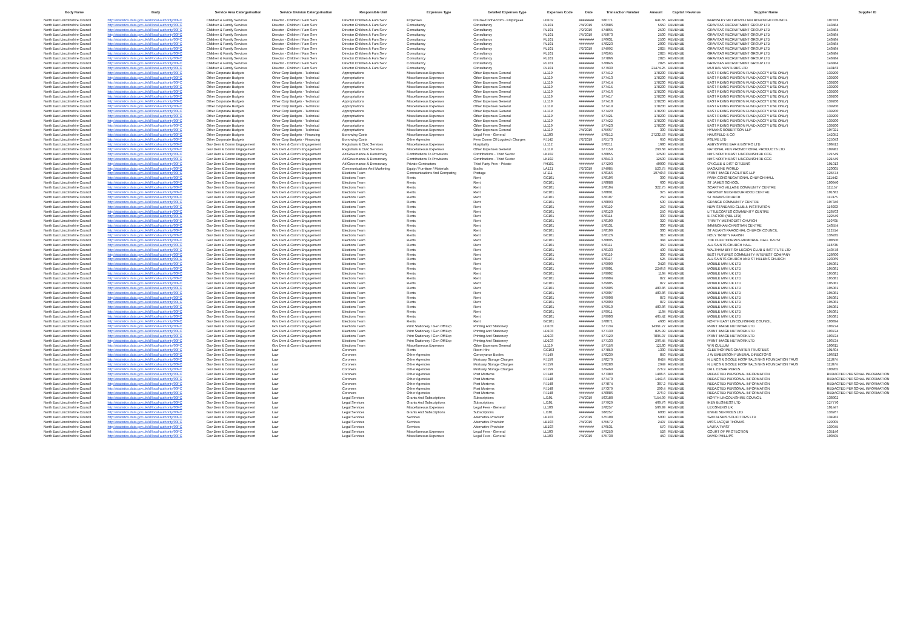| Body Name | Body | Service Area Catergorisation | Service Division Catergorisation | Responsible Unit | Expenses Type | Detailed Expenses Type | Expenses Code | Date | Transaction Number | Amount | Capital / Revenue | Supplier Name | Supplier ID |
| --- | --- | --- | --- | --- | --- | --- | --- | --- | --- | --- | --- | --- | --- |
| North East Lincolnshire Council | http://statistics.data.gov.uk/id/local-authority/00FC | Children & Family Services | Director - Children / Fam Serv | Director Children & Fam Serv | Expenses | Course/Conf Accom - Employees | LH102 | ######## | 560771 | 641.65 | REVENUE | BARNSLEY METROPOLITAN BOROUGH COUNCIL | 107833 |
| North East Lincolnshire Council | http://statistics.data.gov.uk/id/local-authority/00FC | Children & Family Services | Director - Children / Fam Serv | Director Children & Fam Serv | Consultancy | Consultancy | PL101 | 7/4/2019 | 573986 | 5650 | REVENUE | GRAVITAS RECRUITMENT GROUP LTD | 143484 |
| North East Lincolnshire Council | http://statistics.data.gov.uk/id/local-authority/00FC | Children & Family Services | Director - Children / Fam Serv | Director Children & Fam Serv | Consultancy | Consultancy | PL101 | 7/2/2019 | 574865 | 2500 | REVENUE | GRAVITAS RECRUITMENT GROUP LTD | 143484 |
| North East Lincolnshire Council | http://statistics.data.gov.uk/id/local-authority/00FC | Children & Family Services | Director - Children / Fam Serv | Director Children & Fam Serv | Consultancy | Consultancy | PL101 | 7/5/2019 | 575073 | 2500 | REVENUE | GRAVITAS RECRUITMENT GROUP LTD | 143484 |
| North East Lincolnshire Council | http://statistics.data.gov.uk/id/local-authority/00FC | Children & Family Services | Director - Children / Fam Serv | Director Children & Fam Serv | Consultancy | Consultancy | PL101 | ######## | 576631 | 2500 | REVENUE | GRAVITAS RECRUITMENT GROUP LTD | 143484 |
| North East Lincolnshire Council | http://statistics.data.gov.uk/id/local-authority/00FC | Children & Family Services | Director - Children / Fam Serv | Director Children & Fam Serv | Consultancy | Consultancy | PL101 | ######## | 578223 | 2000 | REVENUE | GRAVITAS RECRUITMENT GROUP LTD | 143484 |
| North East Lincolnshire Council | http://statistics.data.gov.uk/id/local-authority/00FC | Children & Family Services | Director - Children / Fam Serv | Director Children & Fam Serv | Consultancy | Consultancy | PL101 | 7/2/2019 | 574992 | 2825 | REVENUE | GRAVITAS RECRUITMENT GROUP LTD | 143484 |
| North East Lincolnshire Council | http://statistics.data.gov.uk/id/local-authority/00FC | Children & Family Services | Director - Children / Fam Serv | Director Children & Fam Serv | Consultancy | Consultancy | PL101 | ######## | 576565 | 2825 | REVENUE | GRAVITAS RECRUITMENT GROUP LTD | 143484 |
| North East Lincolnshire Council | http://statistics.data.gov.uk/id/local-authority/00FC | Children & Family Services | Director - Children / Fam Serv | Director Children & Fam Serv | Consultancy | Consultancy | PL101 | ######## | 577866 | 2825 | REVENUE | GRAVITAS RECRUITMENT GROUP LTD | 143484 |
| North East Lincolnshire Council | http://statistics.data.gov.uk/id/local-authority/00FC | Children & Family Services | Director - Children / Fam Serv | Director Children & Fam Serv | Consultancy | Consultancy | PL101 | ######## | 578846 | 2825 | REVENUE | GRAVITAS RECRUITMENT GROUP LTD | 143484 |
| North East Lincolnshire Council | http://statistics.data.gov.uk/id/local-authority/00FC | Children & Family Services | Director - Children / Fam Serv | Director Children & Fam Serv | Consultancy | Consultancy | PL101 | ######## | 577930 | 21474.25 | REVENUE | MUTUAL VENTURES LTD | 143163 |
| North East Lincolnshire Council | http://statistics.data.gov.uk/id/local-authority/00FC | Other Corporate Budgets | Other Corp Budgets - Technical | Appropriations | Miscellaneous Expenses | Other Expenses General | LL119 | ######## | 577412 | 178200 | REVENUE | EAST RIDING PENSION FUND (ACCTY USE ONLY) | 139200 |
| North East Lincolnshire Council | http://statistics.data.gov.uk/id/local-authority/00FC | Other Corporate Budgets | Other Corp Budgets - Technical | Appropriations | Miscellaneous Expenses | Other Expenses General | LL119 | ######## | 577413 | 178200 | REVENUE | EAST RIDING PENSION FUND (ACCTY USE ONLY) | 139200 |
| North East Lincolnshire Council | http://statistics.data.gov.uk/id/local-authority/00FC | Other Corporate Budgets | Other Corp Budgets - Technical | Appropriations | Miscellaneous Expenses | Other Expenses General | LL119 | ######## | 577414 | 178200 | REVENUE | EAST RIDING PENSION FUND (ACCTY USE ONLY) | 139200 |
| North East Lincolnshire Council | http://statistics.data.gov.uk/id/local-authority/00FC | Other Corporate Budgets | Other Corp Budgets - Technical | Appropriations | Miscellaneous Expenses | Other Expenses General | LL119 | ######## | 577415 | 178200 | REVENUE | EAST RIDING PENSION FUND (ACCTY USE ONLY) | 139200 |
| North East Lincolnshire Council | http://statistics.data.gov.uk/id/local-authority/00FC | Other Corporate Budgets | Other Corp Budgets - Technical | Appropriations | Miscellaneous Expenses | Other Expenses General | LL119 | ######## | 577416 | 178200 | REVENUE | EAST RIDING PENSION FUND (ACCTY USE ONLY) | 139200 |
| North East Lincolnshire Council | http://statistics.data.gov.uk/id/local-authority/00FC | Other Corporate Budgets | Other Corp Budgets - Technical | Appropriations | Miscellaneous Expenses | Other Expenses General | LL119 | ######## | 577417 | 178200 | REVENUE | EAST RIDING PENSION FUND (ACCTY USE ONLY) | 139200 |
| North East Lincolnshire Council | http://statistics.data.gov.uk/id/local-authority/00FC | Other Corporate Budgets | Other Corp Budgets - Technical | Appropriations | Miscellaneous Expenses | Other Expenses General | LL119 | ######## | 577418 | 178200 | REVENUE | EAST RIDING PENSION FUND (ACCTY USE ONLY) | 139200 |
| North East Lincolnshire Council | http://statistics.data.gov.uk/id/local-authority/00FC | Other Corporate Budgets | Other Corp Budgets - Technical | Appropriations | Miscellaneous Expenses | Other Expenses General | LL119 | ######## | 577419 | 178200 | REVENUE | EAST RIDING PENSION FUND (ACCTY USE ONLY) | 139200 |
| North East Lincolnshire Council | http://statistics.data.gov.uk/id/local-authority/00FC | Other Corporate Budgets | Other Corp Budgets - Technical | Appropriations | Miscellaneous Expenses | Other Expenses General | LL119 | ######## | 577420 | 178200 | REVENUE | EAST RIDING PENSION FUND (ACCTY USE ONLY) | 139200 |
| North East Lincolnshire Council | http://statistics.data.gov.uk/id/local-authority/00FC | Other Corporate Budgets | Other Corp Budgets - Technical | Appropriations | Miscellaneous Expenses | Other Expenses General | LL119 | ######## | 577421 | 178200 | REVENUE | EAST RIDING PENSION FUND (ACCTY USE ONLY) | 139200 |
| North East Lincolnshire Council | http://statistics.data.gov.uk/id/local-authority/00FC | Other Corporate Budgets | Other Corp Budgets - Technical | Appropriations | Miscellaneous Expenses | Other Expenses General | LL119 | ######## | 577422 | 178200 | REVENUE | EAST RIDING PENSION FUND (ACCTY USE ONLY) | 139200 |
| North East Lincolnshire Council | http://statistics.data.gov.uk/id/local-authority/00FC | Other Corporate Budgets | Other Corp Budgets - Technical | Appropriations | Miscellaneous Expenses | Other Expenses General | LL119 | ######## | 577423 | 178200 | REVENUE | EAST RIDING PENSION FUND (ACCTY USE ONLY) | 139200 |
| North East Lincolnshire Council | http://statistics.data.gov.uk/id/local-authority/00FC | Other Corporate Budgets | Other Corp Budgets - Technical | Appropriations | Miscellaneous Expenses | Other Expenses General | LL119 | 7/4/2019 | 575667 | 300 | REVENUE | HYMANS ROBERTSON LLP | 107021 |
| North East Lincolnshire Council | http://statistics.data.gov.uk/id/local-authority/00FC | Other Corporate Budgets | Other Corp Budgets - Financing | Borrowing Costs | Miscellaneous Expenses | Legal Fees - General | LL103 | ######## | 576512 | 27232.53 | REVENUE | HAUSFELD & CO | 142052 |
| North East Lincolnshire Council | http://statistics.data.gov.uk/id/local-authority/00FC | Other Corporate Budgets | Other Corp Budgets - Financing | Borrowing Costs | Other Agencies | Fees Comm Cll Logotech Charges | PJ142 | 7/2/2019 | 575173 | 650 | REVENUE | PSLIVE LTD | 125043 |
| North East Lincolnshire Council | http://statistics.data.gov.uk/id/local-authority/00FC | Gov Dem & Comm Engagement | Gov Dem & Comm Engagement | Registrars & Civic Services | Miscellaneous Expenses | Hospitality | LL112 | ######## | 578211 | 1680 | REVENUE | ABBYS WINE BAR & BISTRO LTD | 108412 |
| North East Lincolnshire Council | http://statistics.data.gov.uk/id/local-authority/00FC | Gov Dem & Comm Engagement | Gov Dem & Comm Engagement | Registrars & Civic Services | Miscellaneous Expenses | Other Expenses General | LL119 | ######## | 577159 | 263.68 | REVENUE | NATIONAL PEN PROMOTIONAL PRODUCTS LTD | 109982 |
| North East Lincolnshire Council | http://statistics.data.gov.uk/id/local-authority/00FC | Gov Dem & Comm Engagement | Gov Dem & Comm Engagement | Ad Governance & Democracy | Contributions To Provisions | Contributions - Third Sector | LK102 | ######## | 578055 | 12500 | REVENUE | NHS NORTH EAST LINCOLNSHIRE CCG | 121549 |
| North East Lincolnshire Council | http://statistics.data.gov.uk/id/local-authority/00FC | Gov Dem & Comm Engagement | Gov Dem & Comm Engagement | Ad Governance & Democracy | Contributions To Provisions | Contributions - Third Sector | LK102 | ######## | 578413 | 12500 | REVENUE | NHS NORTH EAST LINCOLNSHIRE CCG | 121549 |
| North East Lincolnshire Council | http://statistics.data.gov.uk/id/local-authority/00FC | Gov Dem & Comm Engagement | Gov Dem & Comm Engagement | Ad Governance & Democracy | Private Contractors | Third Party Prov - Private | PH101 | ######## | 577293 | 40000 | REVENUE | GY/CLEE & DIST CITIZENS | 101013 |
| North East Lincolnshire Council | http://statistics.data.gov.uk/id/local-authority/00FC | Gov Dem & Comm Engagement | Gov Dem & Comm Engagement | Communications And Marketing | Equip / Furniture / Materials | Books | LA121 | 7/2/2019 | 574985 | 520.75 | REVENUE | MAGAZINE WORLD | 120005 |
| North East Lincolnshire Council | http://statistics.data.gov.uk/id/local-authority/00FC | Gov Dem & Comm Engagement | Gov Dem & Comm Engagement | Elections Team | Communications And Computing | Postage | LF111 | ######## | 578156 | 19740.8 | REVENUE | PRINT IMAGE FACILITIES LLP | 125574 |
| North East Lincolnshire Council | http://statistics.data.gov.uk/id/local-authority/00FC | Gov Dem & Comm Engagement | Gov Dem & Comm Engagement | Elections Team | Rents | Rent | GC101 | ######## | 578106 | 390 | REVENUE | PARK CONGREGATIONAL CHURCH HALL | 111442 |
| North East Lincolnshire Council | http://statistics.data.gov.uk/id/local-authority/00FC | Gov Dem & Comm Engagement | Gov Dem & Comm Engagement | Elections Team | Rents | Rent | GC101 | ######## | 578088 | 600 | REVENUE | ST JAMES SCHOOL | 100940 |
| North East Lincolnshire Council | http://statistics.data.gov.uk/id/local-authority/00FC | Gov Dem & Comm Engagement | Gov Dem & Comm Engagement | Elections Team | Rents | Rent | GC101 | ######## | 578104 | 322.75 | REVENUE | SCARTHO VILLAGE COMMUNITY CENTRE | 111157 |
| North East Lincolnshire Council | http://statistics.data.gov.uk/id/local-authority/00FC | Gov Dem & Comm Engagement | Gov Dem & Comm Engagement | Elections Team | Rents | Rent | GC101 | ######## | 578091 | 375 | REVENUE | GRIMSBY NEIGHBOURHOOD CENTRE | 101682 |
| North East Lincolnshire Council | http://statistics.data.gov.uk/id/local-authority/00FC | Gov Dem & Comm Engagement | Gov Dem & Comm Engagement | Elections Team | Rents | Rent | GC101 | ######## | 578107 | 250 | REVENUE | ST MARKS CHURCH | 111375 |
| North East Lincolnshire Council | http://statistics.data.gov.uk/id/local-authority/00FC | Gov Dem & Comm Engagement | Gov Dem & Comm Engagement | Elections Team | Rents | Rent | GC101 | ######## | 578093 | 500 | REVENUE | GRANGE COMMUNITY CENTRE | 107346 |
| North East Lincolnshire Council | http://statistics.data.gov.uk/id/local-authority/00FC | Gov Dem & Comm Engagement | Gov Dem & Comm Engagement | Elections Team | Rents | Rent | GC101 | ######## | 578110 | 250 | REVENUE | NEW STANDARD CLUB & INSTITUTION | 116003 |
| North East Lincolnshire Council | http://statistics.data.gov.uk/id/local-authority/00FC | Gov Dem & Comm Engagement | Gov Dem & Comm Engagement | Elections Team | Rents | Rent | GC101 | ######## | 578120 | 250 | REVENUE | LITTLECOATES COMMUNITY CENTRE | 128703 |
| North East Lincolnshire Council | http://statistics.data.gov.uk/id/local-authority/00FC | Gov Dem & Comm Engagement | Gov Dem & Comm Engagement | Elections Team | Rents | Rent | GC101 | ######## | 578114 | 300 | REVENUE | E-FACTOR (NEL LTD) | 122549 |
| North East Lincolnshire Council | http://statistics.data.gov.uk/id/local-authority/00FC | Gov Dem & Comm Engagement | Gov Dem & Comm Engagement | Elections Team | Rents | Rent | GC101 | ######## | 578100 | 320 | REVENUE | TRINITY METHODIST CHURCH | 110705 |
| North East Lincolnshire Council | http://statistics.data.gov.uk/id/local-authority/00FC | Gov Dem & Comm Engagement | Gov Dem & Comm Engagement | Elections Team | Rents | Rent | GC101 | ######## | 578131 | 300 | REVENUE | IMMINGHAM CHRISTIAN CENTRE | 143554 |
| North East Lincolnshire Council | http://statistics.data.gov.uk/id/local-authority/00FC | Gov Dem & Comm Engagement | Gov Dem & Comm Engagement | Elections Team | Rents | Rent | GC101 | ######## | 578109 | 330 | REVENUE | ST AIDAN'S PAROCHIAL CHURCH COUNCIL | 112514 |
| North East Lincolnshire Council | http://statistics.data.gov.uk/id/local-authority/00FC | Gov Dem & Comm Engagement | Gov Dem & Comm Engagement | Elections Team | Rents | Rent | GC101 | ######## | 578126 | 310 | REVENUE | HOLY TRINITY PARISH | 136935 |
| North East Lincolnshire Council | http://statistics.data.gov.uk/id/local-authority/00FC | Gov Dem & Comm Engagement | Gov Dem & Comm Engagement | Elections Team | Rents | Rent | GC101 | ######## | 578095 | 384 | REVENUE | THE CLEETHORPES MEMORIAL HALL TRUST | 108500 |
| North East Lincolnshire Council | http://statistics.data.gov.uk/id/local-authority/00FC | Gov Dem & Comm Engagement | Gov Dem & Comm Engagement | Elections Team | Rents | Rent | GC101 | ######## | 578111 | 350 | REVENUE | ALL SAINTS CHURCH HALL | 118735 |
| North East Lincolnshire Council | http://statistics.data.gov.uk/id/local-authority/00FC | Gov Dem & Comm Engagement | Gov Dem & Comm Engagement | Elections Team | Rents | Rent | GC101 | ######## | 578133 | 400 | REVENUE | WALTHAM BRITISH LEGION CLUB & INSTITUTE LTD | 143578 |
| North East Lincolnshire Council | http://statistics.data.gov.uk/id/local-authority/00FC | Gov Dem & Comm Engagement | Gov Dem & Comm Engagement | Elections Team | Rents | Rent | GC101 | ######## | 578119 | 300 | REVENUE | BEST FUTURES COMMUNITY INTEREST COMPANY | 128600 |
| North East Lincolnshire Council | http://statistics.data.gov.uk/id/local-authority/00FC | Gov Dem & Comm Engagement | Gov Dem & Comm Engagement | Elections Team | Rents | Rent | GC101 | ######## | 578117 | 525 | REVENUE | ALL SAINTS CHURCH AND ST HELENS CHURCH | 123069 |
| North East Lincolnshire Council | http://statistics.data.gov.uk/id/local-authority/00FC | Gov Dem & Comm Engagement | Gov Dem & Comm Engagement | Elections Team | Rents | Rent | GC101 | ######## | 579900 | 3428 | REVENUE | MOBILE MINI UK LTD | 105081 |
| North East Lincolnshire Council | http://statistics.data.gov.uk/id/local-authority/00FC | Gov Dem & Comm Engagement | Gov Dem & Comm Engagement | Elections Team | Rents | Rent | GC101 | ######## | 579901 | 2246.8 | REVENUE | MOBILE MINI UK LTD | 105081 |
| North East Lincolnshire Council | http://statistics.data.gov.uk/id/local-authority/00FC | Gov Dem & Comm Engagement | Gov Dem & Comm Engagement | Elections Team | Rents | Rent | GC101 | ######## | 579902 | 1184 | REVENUE | MOBILE MINI UK LTD | 105081 |
| North East Lincolnshire Council | http://statistics.data.gov.uk/id/local-authority/00FC | Gov Dem & Comm Engagement | Gov Dem & Comm Engagement | Elections Team | Rents | Rent | GC101 | ######## | 579904 | 872 | REVENUE | MOBILE MINI UK LTD | 105081 |
| North East Lincolnshire Council | http://statistics.data.gov.uk/id/local-authority/00FC | Gov Dem & Comm Engagement | Gov Dem & Comm Engagement | Elections Team | Rents | Rent | GC101 | ######## | 579905 | 872 | REVENUE | MOBILE MINI UK LTD | 105081 |
| North East Lincolnshire Council | http://statistics.data.gov.uk/id/local-authority/00FC | Gov Dem & Comm Engagement | Gov Dem & Comm Engagement | Elections Team | Rents | Rent | GC101 | ######## | 579906 | 480.86 | REVENUE | MOBILE MINI UK LTD | 105081 |
| North East Lincolnshire Council | http://statistics.data.gov.uk/id/local-authority/00FC | Gov Dem & Comm Engagement | Gov Dem & Comm Engagement | Elections Team | Rents | Rent | GC101 | ######## | 579907 | 480.86 | REVENUE | MOBILE MINI UK LTD | 105081 |
| North East Lincolnshire Council | http://statistics.data.gov.uk/id/local-authority/00FC | Gov Dem & Comm Engagement | Gov Dem & Comm Engagement | Elections Team | Rents | Rent | GC101 | ######## | 579908 | 872 | REVENUE | MOBILE MINI UK LTD | 105081 |
| North East Lincolnshire Council | http://statistics.data.gov.uk/id/local-authority/00FC | Gov Dem & Comm Engagement | Gov Dem & Comm Engagement | Elections Team | Rents | Rent | GC101 | ######## | 579909 | 872 | REVENUE | MOBILE MINI UK LTD | 105081 |
| North East Lincolnshire Council | http://statistics.data.gov.uk/id/local-authority/00FC | Gov Dem & Comm Engagement | Gov Dem & Comm Engagement | Elections Team | Rents | Rent | GC101 | ######## | 579910 | 480.86 | REVENUE | MOBILE MINI UK LTD | 105081 |
| North East Lincolnshire Council | http://statistics.data.gov.uk/id/local-authority/00FC | Gov Dem & Comm Engagement | Gov Dem & Comm Engagement | Elections Team | Rents | Rent | GC101 | ######## | 579911 | 1184 | REVENUE | MOBILE MINI UK LTD | 105081 |
| North East Lincolnshire Council | http://statistics.data.gov.uk/id/local-authority/00FC | Gov Dem & Comm Engagement | Gov Dem & Comm Engagement | Elections Team | Rents | Rent | GC101 | ######## | 579903 | 465.42 | REVENUE | MOBILE MINI UK LTD | 105081 |
| North East Lincolnshire Council | http://statistics.data.gov.uk/id/local-authority/00FC | Gov Dem & Comm Engagement | Gov Dem & Comm Engagement | Elections Team | Rents | Rent | GC101 | ######## | 578071 | 4600 | REVENUE | NORTH EAST LINCOLNSHIRE COUNCIL | 100894 |
| North East Lincolnshire Council | http://statistics.data.gov.uk/id/local-authority/00FC | Gov Dem & Comm Engagement | Gov Dem & Comm Engagement | Elections Team | Print Stationery / Gen Off Exp | Printing And Stationery | LD103 | ######## | 577134 | 14361.27 | REVENUE | PRINT IMAGE NETWORK LTD | 103724 |
| North East Lincolnshire Council | http://statistics.data.gov.uk/id/local-authority/00FC | Gov Dem & Comm Engagement | Gov Dem & Comm Engagement | Elections Team | Print Stationery / Gen Off Exp | Printing And Stationery | LD103 | ######## | 577130 | 825.99 | REVENUE | PRINT IMAGE NETWORK LTD | 103724 |
| North East Lincolnshire Council | http://statistics.data.gov.uk/id/local-authority/00FC | Gov Dem & Comm Engagement | Gov Dem & Comm Engagement | Elections Team | Print Stationery / Gen Off Exp | Printing And Stationery | LD103 | ######## | 577129 | 7895.97 | REVENUE | PRINT IMAGE NETWORK LTD | 103724 |
| North East Lincolnshire Council | http://statistics.data.gov.uk/id/local-authority/00FC | Gov Dem & Comm Engagement | Gov Dem & Comm Engagement | Elections Team | Print Stationery / Gen Off Exp | Printing And Stationery | LD103 | ######## | 577133 | 296.45 | REVENUE | PRINT IMAGE NETWORK LTD | 103724 |
| North East Lincolnshire Council | http://statistics.data.gov.uk/id/local-authority/00FC | Gov Dem & Comm Engagement | Gov Dem & Comm Engagement | Elections Team | Miscellaneous Expenses | Other Expenses General | LL119 | ######## | 577156 | 12180 | REVENUE | W R CULLUM | 100811 |
| North East Lincolnshire Council | http://statistics.data.gov.uk/id/local-authority/00FC | Gov Dem & Comm Engagement | Law | Coroners | Rents | Room Hire | GC103 | ######## | 577850 | 1330 | REVENUE | CLEETHORPES CHARTER TRUSTEES | 101604 |
| North East Lincolnshire Council | http://statistics.data.gov.uk/id/local-authority/00FC | Gov Dem & Comm Engagement | Law | Coroners | Other Agencies | Conveyance Bodies | PJ149 | ######## | 578239 | 850 | REVENUE | J W EMBERSON FUNERAL DIRECTORS | 106813 |
| North East Lincolnshire Council | http://statistics.data.gov.uk/id/local-authority/00FC | Gov Dem & Comm Engagement | Law | Coroners | Other Agencies | Mortuary Storage Charges | PJ156 | ######## | 578279 | 8424 | REVENUE | N LINCS & GOOLE HOSPITALS NHS FOUNDATION TRUS | 111074 |
| North East Lincolnshire Council | http://statistics.data.gov.uk/id/local-authority/00FC | Gov Dem & Comm Engagement | Law | Coroners | Other Agencies | Mortuary Storage Charges | PJ156 | ######## | 578280 | 2949 | REVENUE | N LINCS & GOOLE HOSPITALS NHS FOUNDATION TRUS | 111074 |
| North East Lincolnshire Council | http://statistics.data.gov.uk/id/local-authority/00FC | Gov Dem & Comm Engagement | Law | Coroners | Other Agencies | Mortuary Storage Charges | PJ156 | ######## | 579469 | 276.9 | REVENUE | DR L CESAR PERES | 100955 |
| North East Lincolnshire Council | http://statistics.data.gov.uk/id/local-authority/00FC | Gov Dem & Comm Engagement | Law | Coroners | Other Agencies | Post Mortems | PJ148 | ######## | 577380 | 1486.6 | REVENUE | REDACTED PERSONAL INFORMATION | REDACTED PERSONAL INFORMATION |
| North East Lincolnshire Council | http://statistics.data.gov.uk/id/local-authority/00FC | Gov Dem & Comm Engagement | Law | Coroners | Other Agencies | Post Mortems | PJ148 | ######## | 577470 | 1441.6 | REVENUE | REDACTED PERSONAL INFORMATION | REDACTED PERSONAL INFORMATION |
| North East Lincolnshire Council | http://statistics.data.gov.uk/id/local-authority/00FC | Gov Dem & Comm Engagement | Law | Coroners | Other Agencies | Post Mortems | PJ148 | ######## | 577874 | 387.2 | REVENUE | REDACTED PERSONAL INFORMATION | REDACTED PERSONAL INFORMATION |
| North East Lincolnshire Council | http://statistics.data.gov.uk/id/local-authority/00FC | Gov Dem & Comm Engagement | Law | Coroners | Other Agencies | Post Mortems | PJ148 | ######## | 577379 | 290.4 | REVENUE | REDACTED PERSONAL INFORMATION | REDACTED PERSONAL INFORMATION |
| North East Lincolnshire Council | http://statistics.data.gov.uk/id/local-authority/00FC | Gov Dem & Comm Engagement | Law | Coroners | Other Agencies | Post Mortems | PJ148 | ######## | 578086 | 276.9 | REVENUE | REDACTED PERSONAL INFORMATION | REDACTED PERSONAL INFORMATION |
| North East Lincolnshire Council | http://statistics.data.gov.uk/id/local-authority/00FC | Gov Dem & Comm Engagement | Law | Legal Services | Grants And Subscriptions | Subscriptions | LJ101 | 7/4/2019 | 563188 | 7154.99 | REVENUE | NORTH LINCOLNSHIRE COUNCIL | 138902 |
| North East Lincolnshire Council | http://statistics.data.gov.uk/id/local-authority/00FC | Gov Dem & Comm Engagement | Law | Legal Services | Grants And Subscriptions | Subscriptions | LJ101 | ######## | 577929 | 469.76 | REVENUE | IKEN BUSINESS LTD | 127770 |
| North East Lincolnshire Council | http://statistics.data.gov.uk/id/local-authority/00FC | Gov Dem & Comm Engagement | Law | Legal Services | Miscellaneous Expenses | Legal Fees - General | LL103 | ######## | 578257 | 566.99 | REVENUE | LEXISNEXIS UK | 101447 |
| North East Lincolnshire Council | http://statistics.data.gov.uk/id/local-authority/00FC | Gov Dem & Comm Engagement | Law | Legal Services | Grants And Subscriptions | Subscriptions | LJ101 | ######## | 566257 | 6000 | REVENUE | ENGIE SERVICES LTD | 133267 |
| North East Lincolnshire Council | http://statistics.data.gov.uk/id/local-authority/00FC | Gov Dem & Comm Engagement | Law | Legal Services | Services | Alternative Provision | LE103 | 7/2/2019 | 575108 | 5000 | REVENUE | SWITALSKIS SOLICITORS LTD | 134982 |
| North East Lincolnshire Council | http://statistics.data.gov.uk/id/local-authority/00FC | Gov Dem & Comm Engagement | Law | Legal Services | Services | Alternative Provision | LE103 | 7/4/2019 | 575572 | 2497 | REVENUE | MISS JACQUI THOMAS | 129005 |
| North East Lincolnshire Council | http://statistics.data.gov.uk/id/local-authority/00FC | Gov Dem & Comm Engagement | Law | Legal Services | Services | Alternative Provision | LE103 | ######## | 576531 | 570 | REVENUE | LAURA TWIST | 139045 |
| North East Lincolnshire Council | http://statistics.data.gov.uk/id/local-authority/00FC | Gov Dem & Comm Engagement | Law | Legal Services | Miscellaneous Expenses | Legal Fees - General | LL103 | ######## | 579250 | 528 | REVENUE | COURT OF PROTECTION | 135146 |
| North East Lincolnshire Council | http://statistics.data.gov.uk/id/local-authority/00FC | Gov Dem & Comm Engagement | Law | Legal Services | Miscellaneous Expenses | Legal Fees - General | LL103 | 7/4/2019 | 575738 | 450 | REVENUE | DAVID PHILLIPS | 103505 |